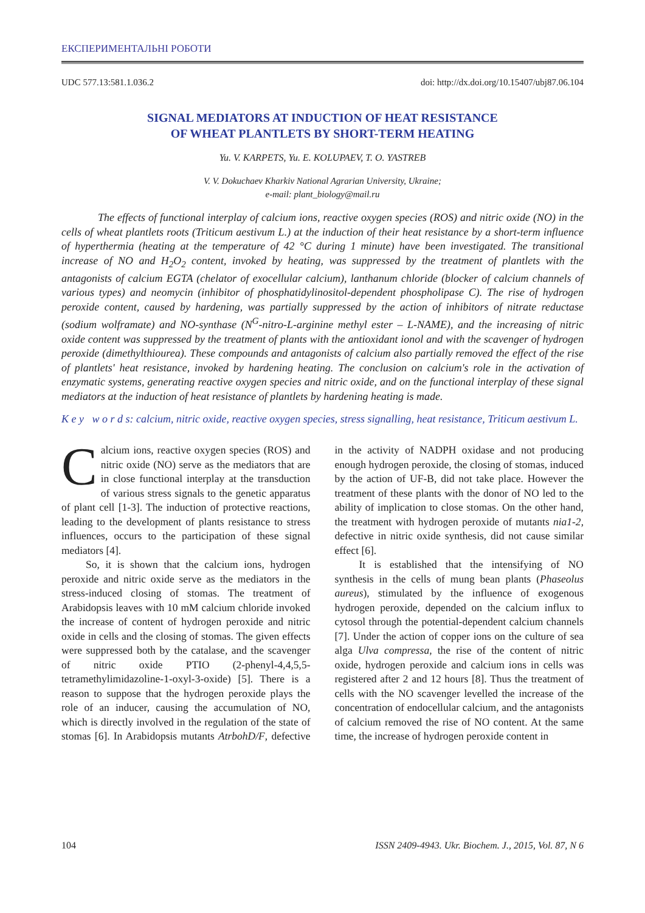ЕКСПЕРИМЕНТАЛЬНІ РОБОТИ
UDC 577.13:581.1.036.2 doi: http://dx.doi.org/10.15407/ubj87.06.104
SIGNAL MEDIATORS AT INDUCTION OF HEAT RESISTANCE
OF WHEAT PLANTLETS BY SHORT-TERM HEATING
Yu. V. KARPETS, Yu. E. KOLUPAEV, T. O. YASTREB
V. V. Dokuchaev Kharkiv National Agrarian University, Ukraine;
e-mail: plant_biology@mail.ru
The effects of functional interplay of calcium ions, reactive oxygen species (ROS) and nitric oxide (NO) in the cells of wheat plantlets roots (Triticum aestivum L.) at the induction of their heat resistance by a short-term influence of hyperthermia (heating at the temperature of 42 °C during 1 minute) have been investigated. The transitional increase of NO and H<sub>2</sub>O<sub>2</sub> content, invoked by heating, was suppressed by the treatment of plantlets with the antagonists of calcium EGTA (chelator of exocellular calcium), lanthanum chloride (blocker of calcium channels of various types) and neomycin (inhibitor of phosphatidylinositol-dependent phospholipase C). The rise of hydrogen peroxide content, caused by hardening, was partially suppressed by the action of inhibitors of nitrate reductase (sodium wolframate) and NO-synthase (N<sup>G</sup>-nitro-L-arginine methyl ester – L-NAME), and the increasing of nitric oxide content was suppressed by the treatment of plants with the antioxidant ionol and with the scavenger of hydrogen peroxide (dimethylthiourea). These compounds and antagonists of calcium also partially removed the effect of the rise of plantlets' heat resistance, invoked by hardening heating. The conclusion on calcium's role in the activation of enzymatic systems, generating reactive oxygen species and nitric oxide, and on the functional interplay of these signal mediators at the induction of heat resistance of plantlets by hardening heating is made.
K e y w o r d s: calcium, nitric oxide, reactive oxygen species, stress signalling, heat resistance, Triticum aestivum L.
Calcium ions, reactive oxygen species (ROS) and nitric oxide (NO) serve as the mediators that are in close functional interplay at the transduction of various stress signals to the genetic apparatus of plant cell [1-3]. The induction of protective reactions, leading to the development of plants resistance to stress influences, occurs to the participation of these signal mediators [4].
So, it is shown that the calcium ions, hydrogen peroxide and nitric oxide serve as the mediators in the stress-induced closing of stomas. The treatment of Arabidopsis leaves with 10 mM calcium chloride invoked the increase of content of hydrogen peroxide and nitric oxide in cells and the closing of stomas. The given effects were suppressed both by the catalase, and the scavenger of nitric oxide PTIO (2-phenyl-4,4,5,5-tetramethylimidazoline-1-oxyl-3-oxide) [5]. There is a reason to suppose that the hydrogen peroxide plays the role of an inducer, causing the accumulation of NO, which is directly involved in the regulation of the state of stomas [6]. In Arabidopsis mutants AtrbohD/F, defective in the activity of NADPH oxidase and not producing enough hydrogen peroxide, the closing of stomas, induced by the action of UF-B, did not take place. However the treatment of these plants with the donor of NO led to the ability of implication to close stomas. On the other hand, the treatment with hydrogen peroxide of mutants nia1-2, defective in nitric oxide synthesis, did not cause similar effect [6].
It is established that the intensifying of NO synthesis in the cells of mung bean plants (Phaseolus aureus), stimulated by the influence of exogenous hydrogen peroxide, depended on the calcium influx to cytosol through the potential-dependent calcium channels [7]. Under the action of copper ions on the culture of sea alga Ulva compressa, the rise of the content of nitric oxide, hydrogen peroxide and calcium ions in cells was registered after 2 and 12 hours [8]. Thus the treatment of cells with the NO scavenger levelled the increase of the concentration of endocellular calcium, and the antagonists of calcium removed the rise of NO content. At the same time, the increase of hydrogen peroxide content in
104 ISSN 2409-4943. Ukr. Biochem. J., 2015, Vol. 87, N 6